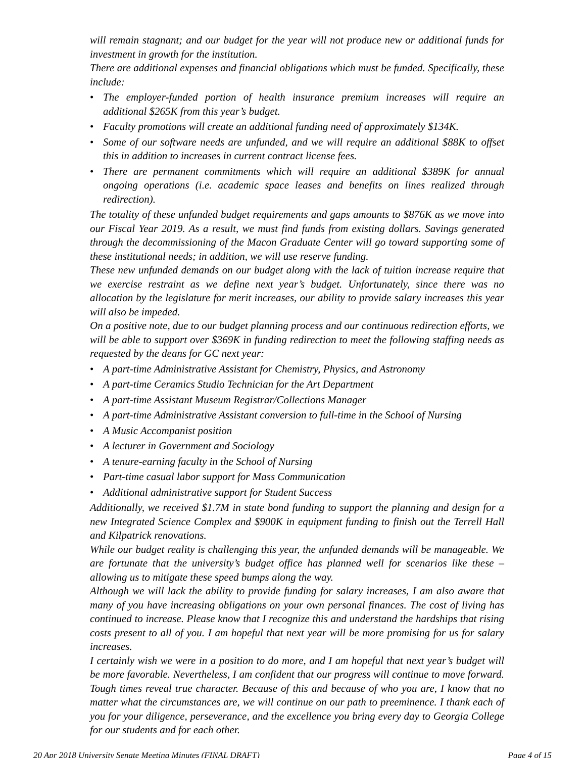will remain stagnant; and our budget for the year will not produce new or additional funds for investment in growth for the institution.
There are additional expenses and financial obligations which must be funded. Specifically, these include:
• The employer-funded portion of health insurance premium increases will require an additional $265K from this year’s budget.
• Faculty promotions will create an additional funding need of approximately $134K.
• Some of our software needs are unfunded, and we will require an additional $88K to offset this in addition to increases in current contract license fees.
• There are permanent commitments which will require an additional $389K for annual ongoing operations (i.e. academic space leases and benefits on lines realized through redirection).
The totality of these unfunded budget requirements and gaps amounts to $876K as we move into our Fiscal Year 2019. As a result, we must find funds from existing dollars. Savings generated through the decommissioning of the Macon Graduate Center will go toward supporting some of these institutional needs; in addition, we will use reserve funding.
These new unfunded demands on our budget along with the lack of tuition increase require that we exercise restraint as we define next year’s budget. Unfortunately, since there was no allocation by the legislature for merit increases, our ability to provide salary increases this year will also be impeded.
On a positive note, due to our budget planning process and our continuous redirection efforts, we will be able to support over $369K in funding redirection to meet the following staffing needs as requested by the deans for GC next year:
• A part-time Administrative Assistant for Chemistry, Physics, and Astronomy
• A part-time Ceramics Studio Technician for the Art Department
• A part-time Assistant Museum Registrar/Collections Manager
• A part-time Administrative Assistant conversion to full-time in the School of Nursing
• A Music Accompanist position
• A lecturer in Government and Sociology
• A tenure-earning faculty in the School of Nursing
• Part-time casual labor support for Mass Communication
• Additional administrative support for Student Success
Additionally, we received $1.7M in state bond funding to support the planning and design for a new Integrated Science Complex and $900K in equipment funding to finish out the Terrell Hall and Kilpatrick renovations.
While our budget reality is challenging this year, the unfunded demands will be manageable. We are fortunate that the university’s budget office has planned well for scenarios like these – allowing us to mitigate these speed bumps along the way.
Although we will lack the ability to provide funding for salary increases, I am also aware that many of you have increasing obligations on your own personal finances. The cost of living has continued to increase. Please know that I recognize this and understand the hardships that rising costs present to all of you. I am hopeful that next year will be more promising for us for salary increases.
I certainly wish we were in a position to do more, and I am hopeful that next year’s budget will be more favorable. Nevertheless, I am confident that our progress will continue to move forward. Tough times reveal true character. Because of this and because of who you are, I know that no matter what the circumstances are, we will continue on our path to preeminence. I thank each of you for your diligence, perseverance, and the excellence you bring every day to Georgia College for our students and for each other.
20 Apr 2018 University Senate Meeting Minutes (FINAL DRAFT) Page 4 of 15